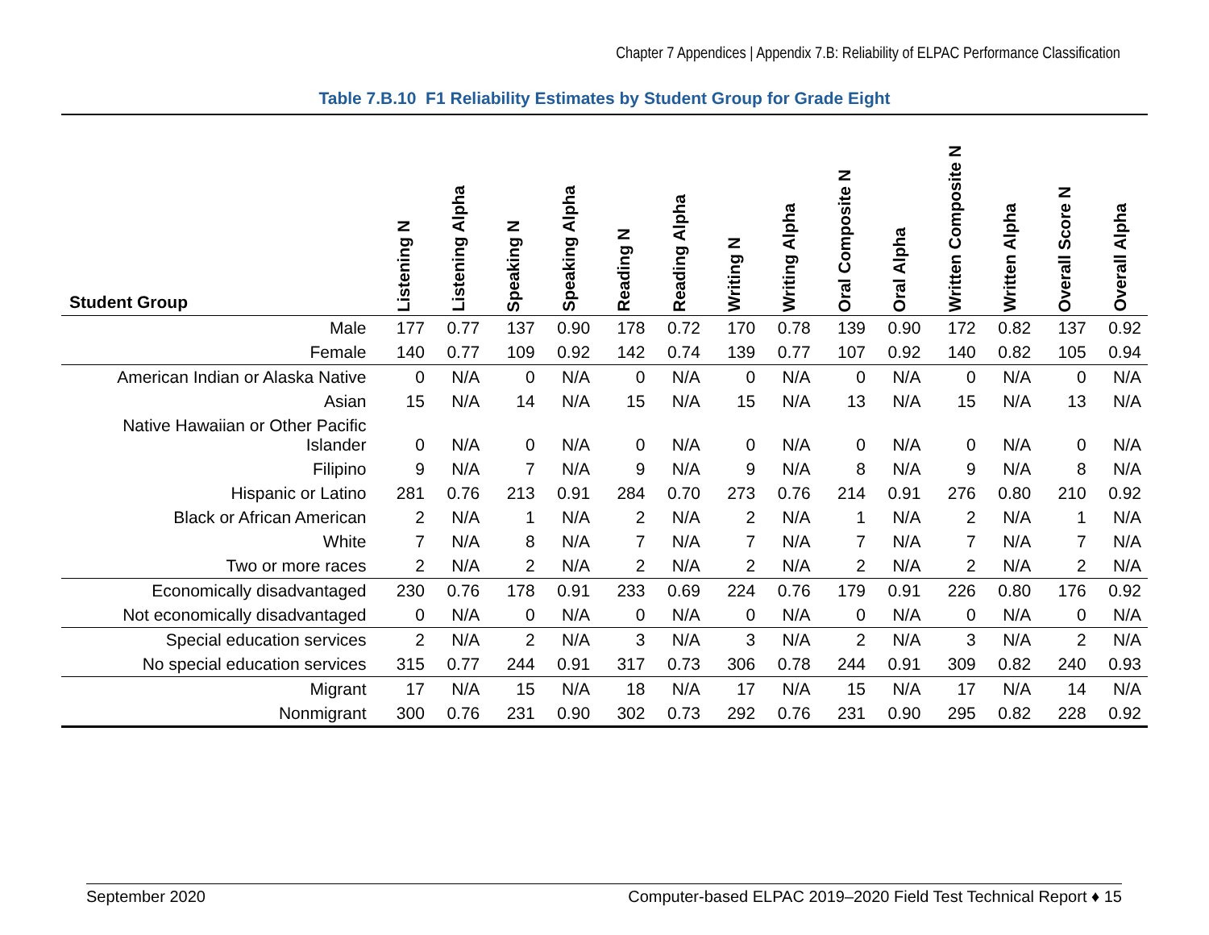Chapter 7 Appendices | Appendix 7.B: Reliability of ELPAC Performance Classification
Table 7.B.10 F1 Reliability Estimates by Student Group for Grade Eight
| Student Group | Listening N | Listening Alpha | Speaking N | Speaking Alpha | Reading N | Reading Alpha | Writing N | Writing Alpha | Oral Composite N | Oral Alpha | Written Composite N | Written Alpha | Overall Score N | Overall Alpha |
| --- | --- | --- | --- | --- | --- | --- | --- | --- | --- | --- | --- | --- | --- | --- |
| Male | 177 | 0.77 | 137 | 0.90 | 178 | 0.72 | 170 | 0.78 | 139 | 0.90 | 172 | 0.82 | 137 | 0.92 |
| Female | 140 | 0.77 | 109 | 0.92 | 142 | 0.74 | 139 | 0.77 | 107 | 0.92 | 140 | 0.82 | 105 | 0.94 |
| American Indian or Alaska Native | 0 | N/A | 0 | N/A | 0 | N/A | 0 | N/A | 0 | N/A | 0 | N/A | 0 | N/A |
| Asian | 15 | N/A | 14 | N/A | 15 | N/A | 15 | N/A | 13 | N/A | 15 | N/A | 13 | N/A |
| Native Hawaiian or Other Pacific Islander | 0 | N/A | 0 | N/A | 0 | N/A | 0 | N/A | 0 | N/A | 0 | N/A | 0 | N/A |
| Filipino | 9 | N/A | 7 | N/A | 9 | N/A | 9 | N/A | 8 | N/A | 9 | N/A | 8 | N/A |
| Hispanic or Latino | 281 | 0.76 | 213 | 0.91 | 284 | 0.70 | 273 | 0.76 | 214 | 0.91 | 276 | 0.80 | 210 | 0.92 |
| Black or African American | 2 | N/A | 1 | N/A | 2 | N/A | 2 | N/A | 1 | N/A | 2 | N/A | 1 | N/A |
| White | 7 | N/A | 8 | N/A | 7 | N/A | 7 | N/A | 7 | N/A | 7 | N/A | 7 | N/A |
| Two or more races | 2 | N/A | 2 | N/A | 2 | N/A | 2 | N/A | 2 | N/A | 2 | N/A | 2 | N/A |
| Economically disadvantaged | 230 | 0.76 | 178 | 0.91 | 233 | 0.69 | 224 | 0.76 | 179 | 0.91 | 226 | 0.80 | 176 | 0.92 |
| Not economically disadvantaged | 0 | N/A | 0 | N/A | 0 | N/A | 0 | N/A | 0 | N/A | 0 | N/A | 0 | N/A |
| Special education services | 2 | N/A | 2 | N/A | 3 | N/A | 3 | N/A | 2 | N/A | 3 | N/A | 2 | N/A |
| No special education services | 315 | 0.77 | 244 | 0.91 | 317 | 0.73 | 306 | 0.78 | 244 | 0.91 | 309 | 0.82 | 240 | 0.93 |
| Migrant | 17 | N/A | 15 | N/A | 18 | N/A | 17 | N/A | 15 | N/A | 17 | N/A | 14 | N/A |
| Nonmigrant | 300 | 0.76 | 231 | 0.90 | 302 | 0.73 | 292 | 0.76 | 231 | 0.90 | 295 | 0.82 | 228 | 0.92 |
September 2020 Computer-based ELPAC 2019–2020 Field Test Technical Report ♦ 15